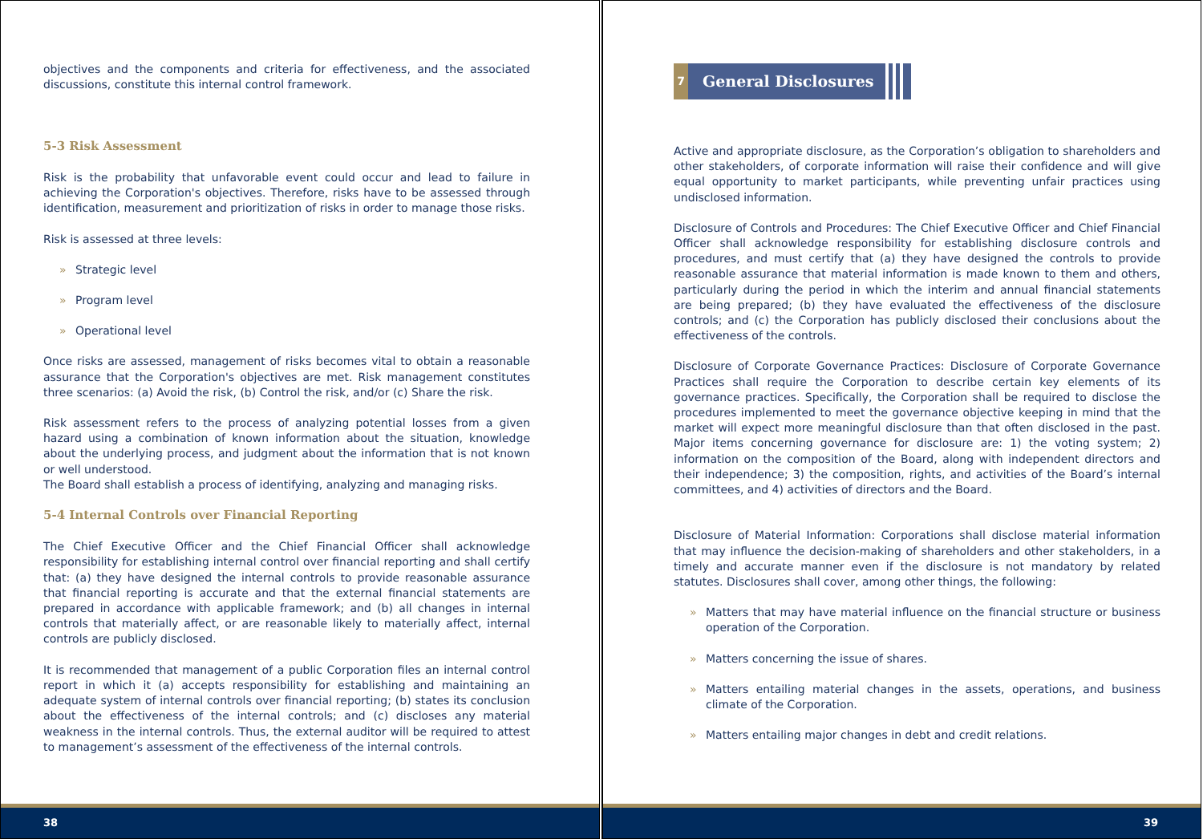objectives and the components and criteria for effectiveness, and the associated discussions, constitute this internal control framework.
5-3 Risk Assessment
Risk is the probability that unfavorable event could occur and lead to failure in achieving the Corporation's objectives. Therefore, risks have to be assessed through identification, measurement and prioritization of risks in order to manage those risks.
Risk is assessed at three levels:
» Strategic level
» Program level
» Operational level
Once risks are assessed, management of risks becomes vital to obtain a reasonable assurance that the Corporation's objectives are met. Risk management constitutes three scenarios: (a) Avoid the risk, (b) Control the risk, and/or (c) Share the risk.
Risk assessment refers to the process of analyzing potential losses from a given hazard using a combination of known information about the situation, knowledge about the underlying process, and judgment about the information that is not known or well understood.
The Board shall establish a process of identifying, analyzing and managing risks.
5-4 Internal Controls over Financial Reporting
The Chief Executive Officer and the Chief Financial Officer shall acknowledge responsibility for establishing internal control over financial reporting and shall certify that: (a) they have designed the internal controls to provide reasonable assurance that financial reporting is accurate and that the external financial statements are prepared in accordance with applicable framework; and (b) all changes in internal controls that materially affect, or are reasonable likely to materially affect, internal controls are publicly disclosed.
It is recommended that management of a public Corporation files an internal control report in which it (a) accepts responsibility for establishing and maintaining an adequate system of internal controls over financial reporting; (b) states its conclusion about the effectiveness of the internal controls; and (c) discloses any material weakness in the internal controls. Thus, the external auditor will be required to attest to management’s assessment of the effectiveness of the internal controls.
38
7
General Disclosures
Active and appropriate disclosure, as the Corporation’s obligation to shareholders and other stakeholders, of corporate information will raise their confidence and will give equal opportunity to market participants, while preventing unfair practices using undisclosed information.
Disclosure of Controls and Procedures: The Chief Executive Officer and Chief Financial Officer shall acknowledge responsibility for establishing disclosure controls and procedures, and must certify that (a) they have designed the controls to provide reasonable assurance that material information is made known to them and others, particularly during the period in which the interim and annual financial statements are being prepared; (b) they have evaluated the effectiveness of the disclosure controls; and (c) the Corporation has publicly disclosed their conclusions about the effectiveness of the controls.
Disclosure of Corporate Governance Practices: Disclosure of Corporate Governance Practices shall require the Corporation to describe certain key elements of its governance practices. Specifically, the Corporation shall be required to disclose the procedures implemented to meet the governance objective keeping in mind that the market will expect more meaningful disclosure than that often disclosed in the past. Major items concerning governance for disclosure are: 1) the voting system; 2) information on the composition of the Board, along with independent directors and their independence; 3) the composition, rights, and activities of the Board’s internal committees, and 4) activities of directors and the Board.
Disclosure of Material Information: Corporations shall disclose material information that may influence the decision-making of shareholders and other stakeholders, in a timely and accurate manner even if the disclosure is not mandatory by related statutes. Disclosures shall cover, among other things, the following:
» Matters that may have material influence on the financial structure or business operation of the Corporation.
» Matters concerning the issue of shares.
» Matters entailing material changes in the assets, operations, and business climate of the Corporation.
» Matters entailing major changes in debt and credit relations.
39